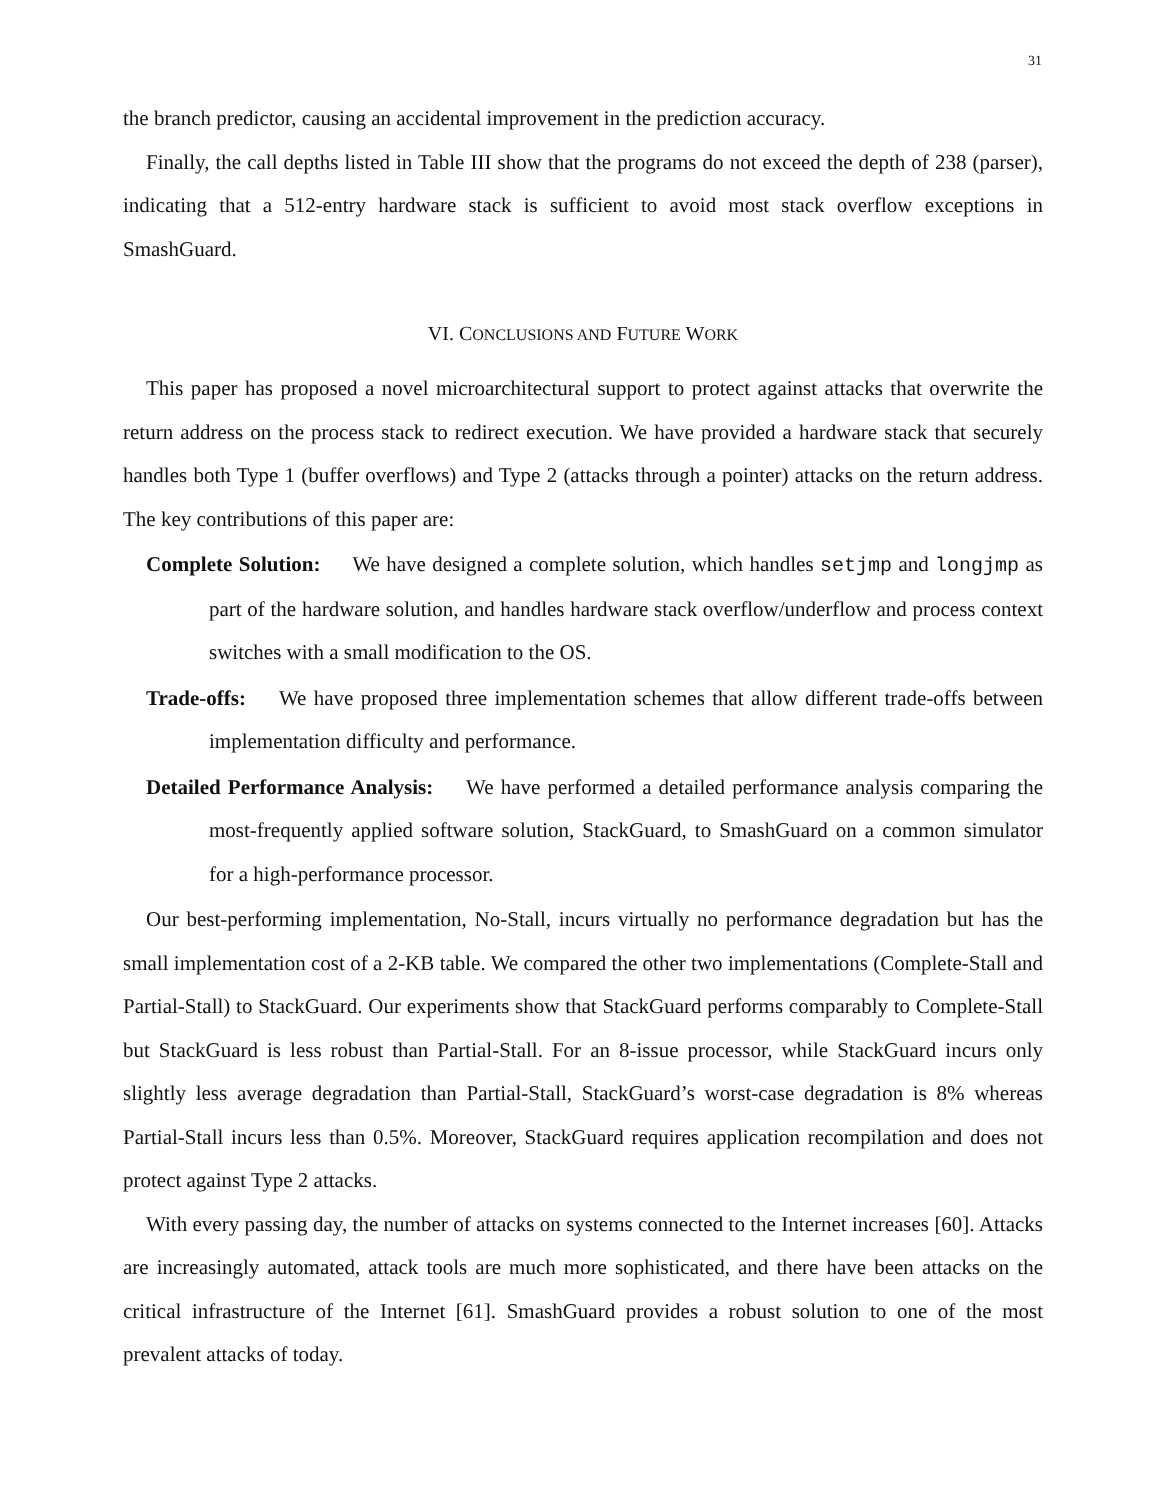31
the branch predictor, causing an accidental improvement in the prediction accuracy.
Finally, the call depths listed in Table III show that the programs do not exceed the depth of 238 (parser), indicating that a 512-entry hardware stack is sufficient to avoid most stack overflow exceptions in SmashGuard.
VI. CONCLUSIONS AND FUTURE WORK
This paper has proposed a novel microarchitectural support to protect against attacks that overwrite the return address on the process stack to redirect execution. We have provided a hardware stack that securely handles both Type 1 (buffer overflows) and Type 2 (attacks through a pointer) attacks on the return address. The key contributions of this paper are:
Complete Solution: We have designed a complete solution, which handles setjmp and longjmp as part of the hardware solution, and handles hardware stack overflow/underflow and process context switches with a small modification to the OS.
Trade-offs: We have proposed three implementation schemes that allow different trade-offs between implementation difficulty and performance.
Detailed Performance Analysis: We have performed a detailed performance analysis comparing the most-frequently applied software solution, StackGuard, to SmashGuard on a common simulator for a high-performance processor.
Our best-performing implementation, No-Stall, incurs virtually no performance degradation but has the small implementation cost of a 2-KB table. We compared the other two implementations (Complete-Stall and Partial-Stall) to StackGuard. Our experiments show that StackGuard performs comparably to Complete-Stall but StackGuard is less robust than Partial-Stall. For an 8-issue processor, while StackGuard incurs only slightly less average degradation than Partial-Stall, StackGuard’s worst-case degradation is 8% whereas Partial-Stall incurs less than 0.5%. Moreover, StackGuard requires application recompilation and does not protect against Type 2 attacks.
With every passing day, the number of attacks on systems connected to the Internet increases [60]. Attacks are increasingly automated, attack tools are much more sophisticated, and there have been attacks on the critical infrastructure of the Internet [61]. SmashGuard provides a robust solution to one of the most prevalent attacks of today.